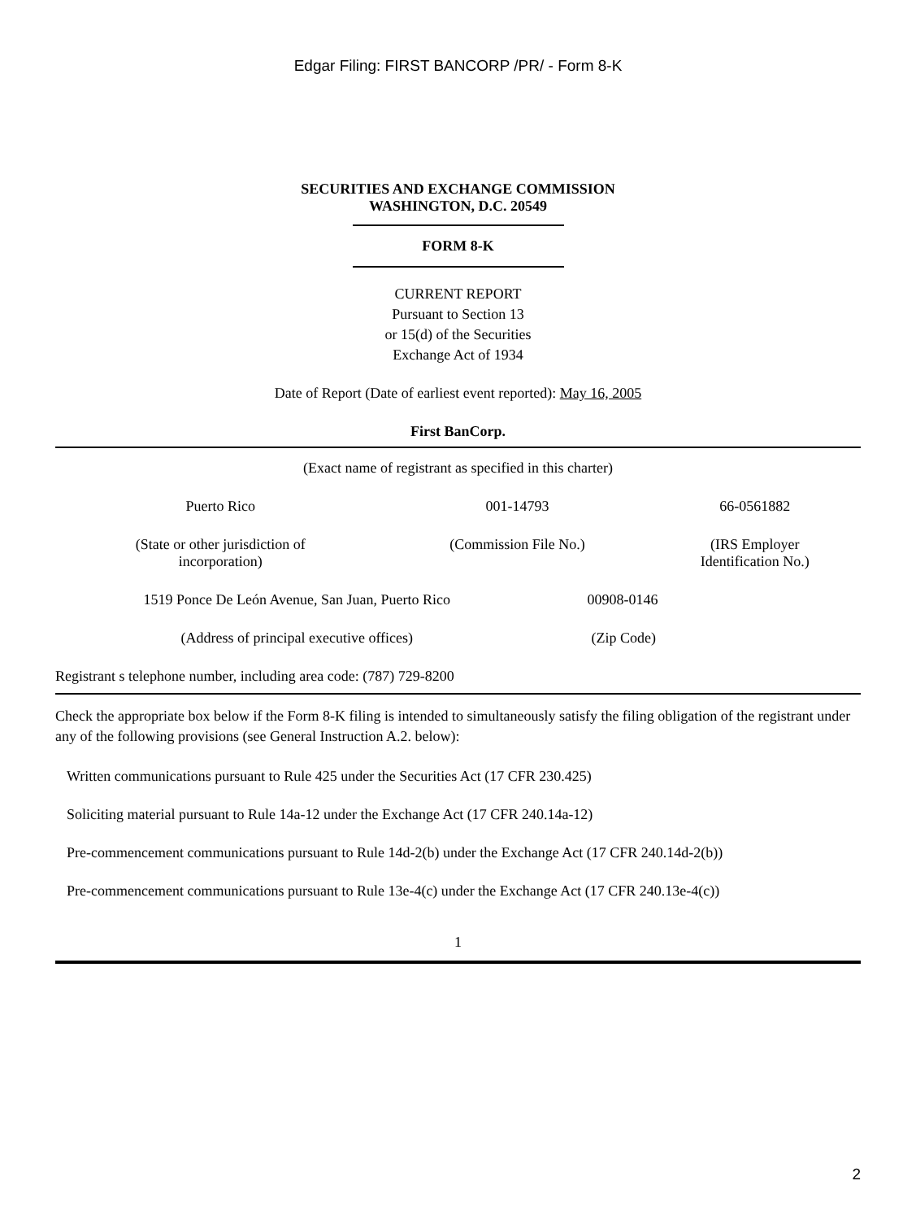Edgar Filing: FIRST BANCORP /PR/ - Form 8-K
SECURITIES AND EXCHANGE COMMISSION
WASHINGTON, D.C. 20549
FORM 8-K
CURRENT REPORT
Pursuant to Section 13
or 15(d) of the Securities
Exchange Act of 1934
Date of Report (Date of earliest event reported): May 16, 2005
First BanCorp.
(Exact name of registrant as specified in this charter)
| Puerto Rico | 001-14793 | 66-0561882 |
| (State or other jurisdiction of incorporation) | (Commission File No.) | (IRS Employer Identification No.) |
| 1519 Ponce De León Avenue, San Juan, Puerto Rico | 00908-0146 |
| (Address of principal executive offices) | (Zip Code) |
Registrant s telephone number, including area code: (787) 729-8200
Check the appropriate box below if the Form 8-K filing is intended to simultaneously satisfy the filing obligation of the registrant under any of the following provisions (see General Instruction A.2. below):
Written communications pursuant to Rule 425 under the Securities Act (17 CFR 230.425)
Soliciting material pursuant to Rule 14a-12 under the Exchange Act (17 CFR 240.14a-12)
Pre-commencement communications pursuant to Rule 14d-2(b) under the Exchange Act (17 CFR 240.14d-2(b))
Pre-commencement communications pursuant to Rule 13e-4(c) under the Exchange Act (17 CFR 240.13e-4(c))
1
2